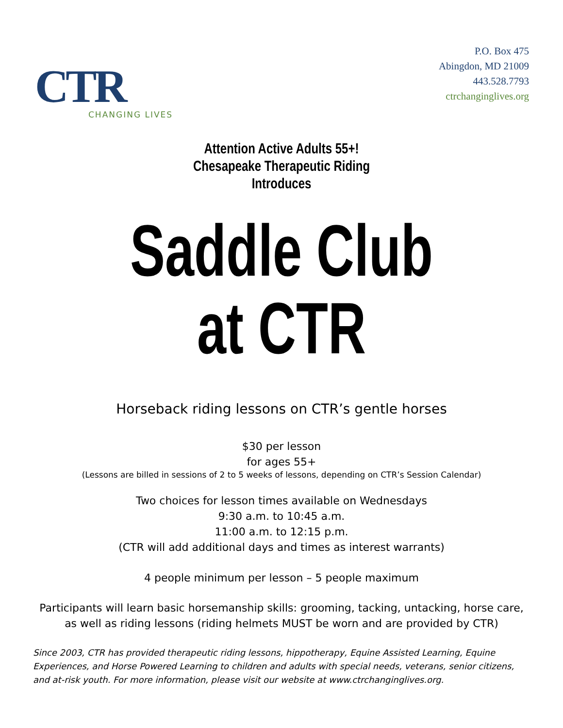CTR
CHANGING LIVES
P.O. Box 475
Abingdon, MD 21009
443.528.7793
ctrchanginglives.org
Attention Active Adults 55+!
Chesapeake Therapeutic Riding
Introduces
Saddle Club
at CTR
Horseback riding lessons on CTR’s gentle horses
$30 per lesson
for ages 55+
(Lessons are billed in sessions of 2 to 5 weeks of lessons, depending on CTR’s Session Calendar)
Two choices for lesson times available on Wednesdays
9:30 a.m. to 10:45 a.m.
11:00 a.m. to 12:15 p.m.
(CTR will add additional days and times as interest warrants)
4 people minimum per lesson – 5 people maximum
Participants will learn basic horsemanship skills: grooming, tacking, untacking, horse care, as well as riding lessons (riding helmets MUST be worn and are provided by CTR)
Since 2003, CTR has provided therapeutic riding lessons, hippotherapy, Equine Assisted Learning, Equine Experiences, and Horse Powered Learning to children and adults with special needs, veterans, senior citizens, and at-risk youth. For more information, please visit our website at www.ctrchanginglives.org.